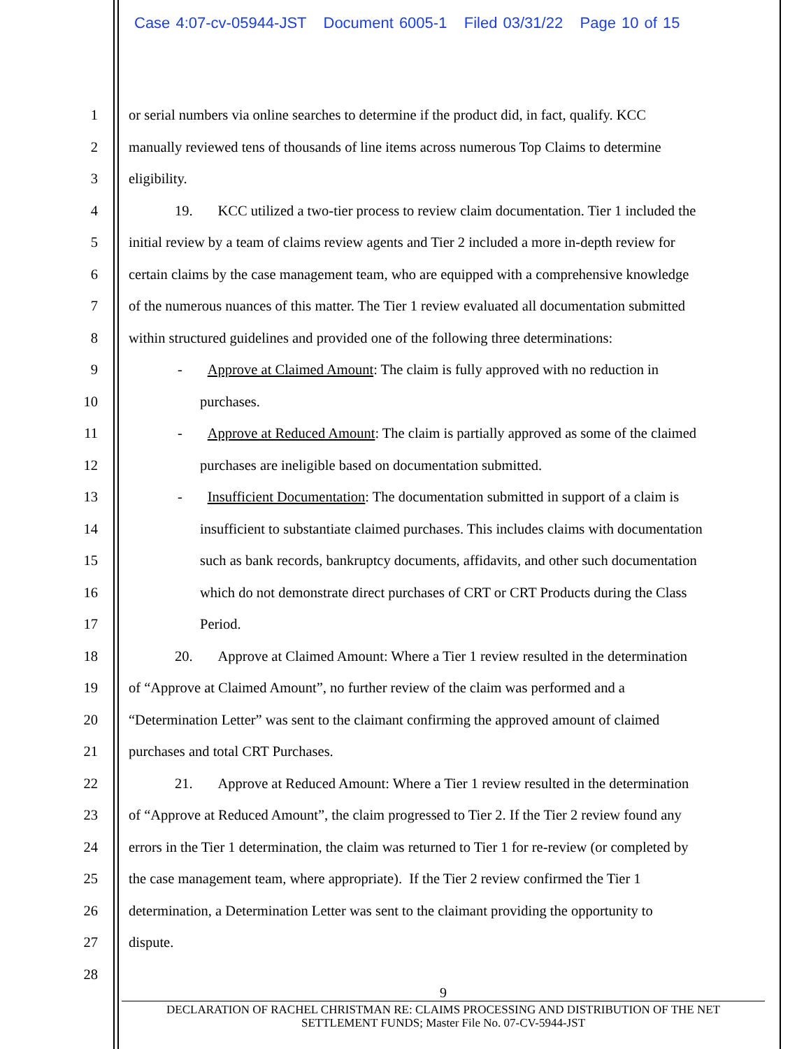Case 4:07-cv-05944-JST Document 6005-1 Filed 03/31/22 Page 10 of 15
1 or serial numbers via online searches to determine if the product did, in fact, qualify. KCC
2 manually reviewed tens of thousands of line items across numerous Top Claims to determine
3 eligibility.
4 19. KCC utilized a two-tier process to review claim documentation. Tier 1 included the
5 initial review by a team of claims review agents and Tier 2 included a more in-depth review for
6 certain claims by the case management team, who are equipped with a comprehensive knowledge
7 of the numerous nuances of this matter. The Tier 1 review evaluated all documentation submitted
8 within structured guidelines and provided one of the following three determinations:
9 - Approve at Claimed Amount: The claim is fully approved with no reduction in
10 purchases.
11 - Approve at Reduced Amount: The claim is partially approved as some of the claimed
12 purchases are ineligible based on documentation submitted.
13 - Insufficient Documentation: The documentation submitted in support of a claim is
14 insufficient to substantiate claimed purchases. This includes claims with documentation
15 such as bank records, bankruptcy documents, affidavits, and other such documentation
16 which do not demonstrate direct purchases of CRT or CRT Products during the Class
17 Period.
18 20. Approve at Claimed Amount: Where a Tier 1 review resulted in the determination
19 of “Approve at Claimed Amount”, no further review of the claim was performed and a
20 “Determination Letter” was sent to the claimant confirming the approved amount of claimed
21 purchases and total CRT Purchases.
22 21. Approve at Reduced Amount: Where a Tier 1 review resulted in the determination
23 of “Approve at Reduced Amount”, the claim progressed to Tier 2. If the Tier 2 review found any
24 errors in the Tier 1 determination, the claim was returned to Tier 1 for re-review (or completed by
25 the case management team, where appropriate). If the Tier 2 review confirmed the Tier 1
26 determination, a Determination Letter was sent to the claimant providing the opportunity to
27 dispute.
28
9
DECLARATION OF RACHEL CHRISTMAN RE: CLAIMS PROCESSING AND DISTRIBUTION OF THE NET
SETTLEMENT FUNDS; Master File No. 07-CV-5944-JST